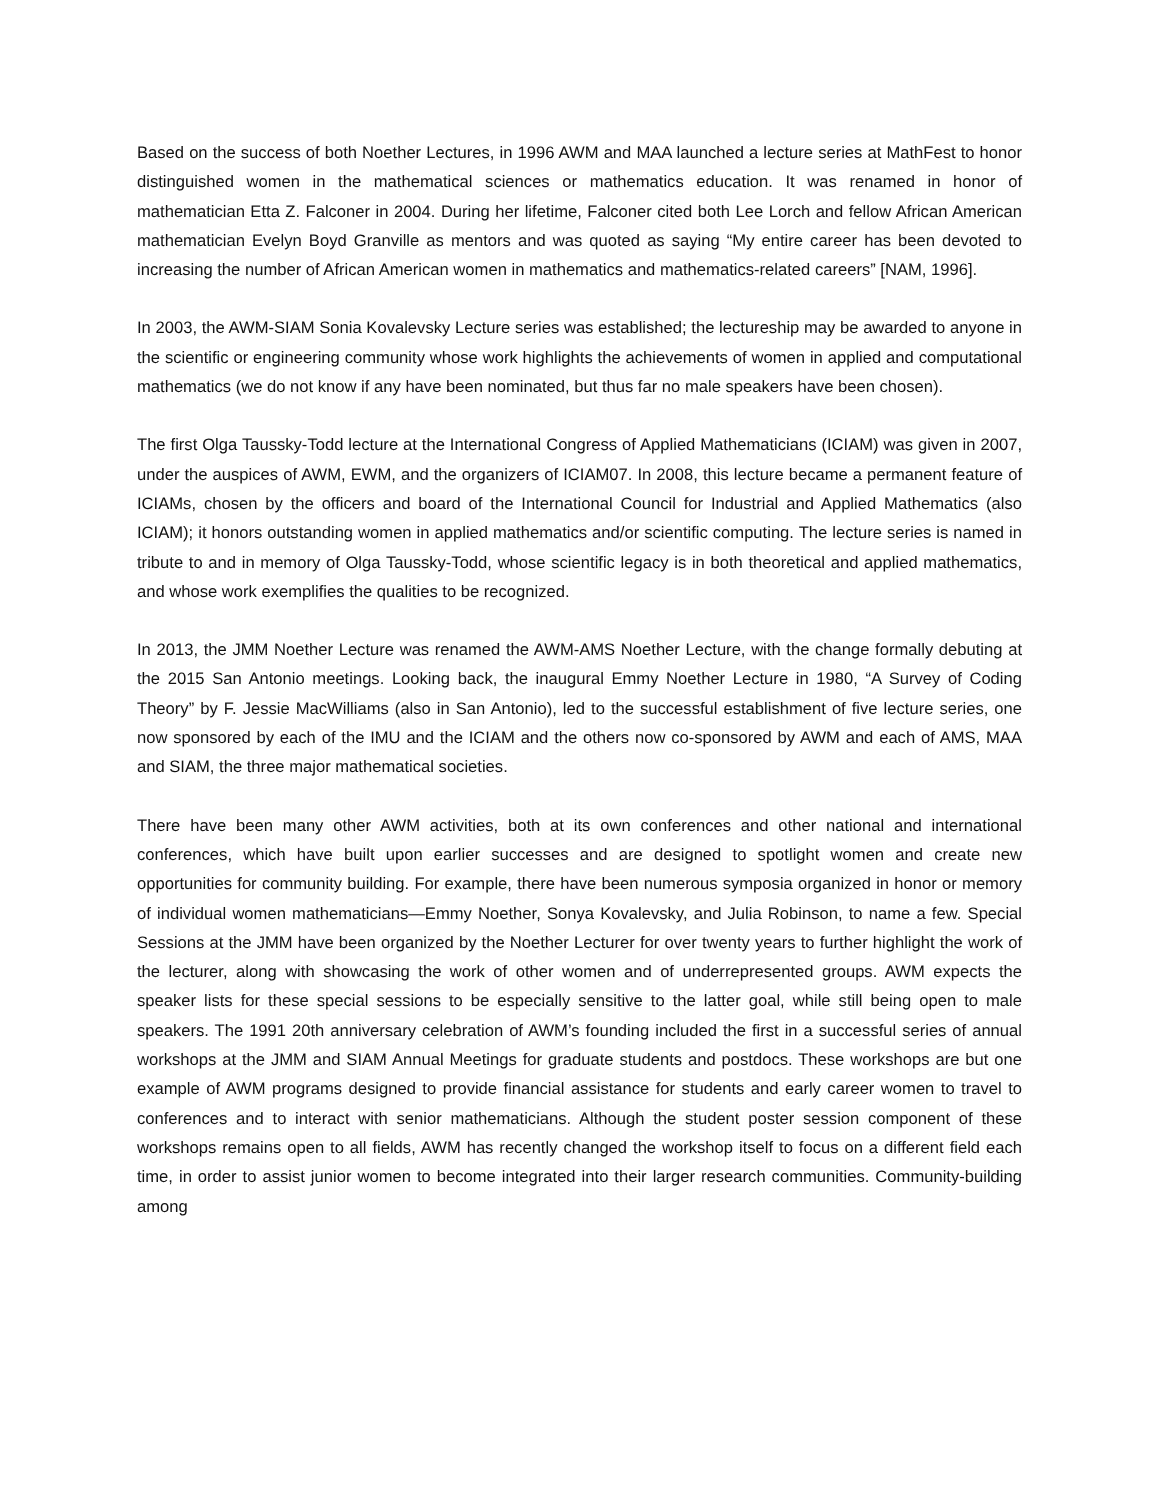Based on the success of both Noether Lectures, in 1996 AWM and MAA launched a lecture series at MathFest to honor distinguished women in the mathematical sciences or mathematics education. It was renamed in honor of mathematician Etta Z. Falconer in 2004. During her lifetime, Falconer cited both Lee Lorch and fellow African American mathematician Evelyn Boyd Granville as mentors and was quoted as saying “My entire career has been devoted to increasing the number of African American women in mathematics and mathematics-related careers” [NAM, 1996].
In 2003, the AWM-SIAM Sonia Kovalevsky Lecture series was established; the lectureship may be awarded to anyone in the scientific or engineering community whose work highlights the achievements of women in applied and computational mathematics (we do not know if any have been nominated, but thus far no male speakers have been chosen).
The first Olga Taussky-Todd lecture at the International Congress of Applied Mathematicians (ICIAM) was given in 2007, under the auspices of AWM, EWM, and the organizers of ICIAM07. In 2008, this lecture became a permanent feature of ICIAMs, chosen by the officers and board of the International Council for Industrial and Applied Mathematics (also ICIAM); it honors outstanding women in applied mathematics and/or scientific computing. The lecture series is named in tribute to and in memory of Olga Taussky-Todd, whose scientific legacy is in both theoretical and applied mathematics, and whose work exemplifies the qualities to be recognized.
In 2013, the JMM Noether Lecture was renamed the AWM-AMS Noether Lecture, with the change formally debuting at the 2015 San Antonio meetings. Looking back, the inaugural Emmy Noether Lecture in 1980, “A Survey of Coding Theory” by F. Jessie MacWilliams (also in San Antonio), led to the successful establishment of five lecture series, one now sponsored by each of the IMU and the ICIAM and the others now co-sponsored by AWM and each of AMS, MAA and SIAM, the three major mathematical societies.
There have been many other AWM activities, both at its own conferences and other national and international conferences, which have built upon earlier successes and are designed to spotlight women and create new opportunities for community building. For example, there have been numerous symposia organized in honor or memory of individual women mathematicians—Emmy Noether, Sonya Kovalevsky, and Julia Robinson, to name a few. Special Sessions at the JMM have been organized by the Noether Lecturer for over twenty years to further highlight the work of the lecturer, along with showcasing the work of other women and of underrepresented groups. AWM expects the speaker lists for these special sessions to be especially sensitive to the latter goal, while still being open to male speakers. The 1991 20th anniversary celebration of AWM’s founding included the first in a successful series of annual workshops at the JMM and SIAM Annual Meetings for graduate students and postdocs. These workshops are but one example of AWM programs designed to provide financial assistance for students and early career women to travel to conferences and to interact with senior mathematicians. Although the student poster session component of these workshops remains open to all fields, AWM has recently changed the workshop itself to focus on a different field each time, in order to assist junior women to become integrated into their larger research communities. Community-building among